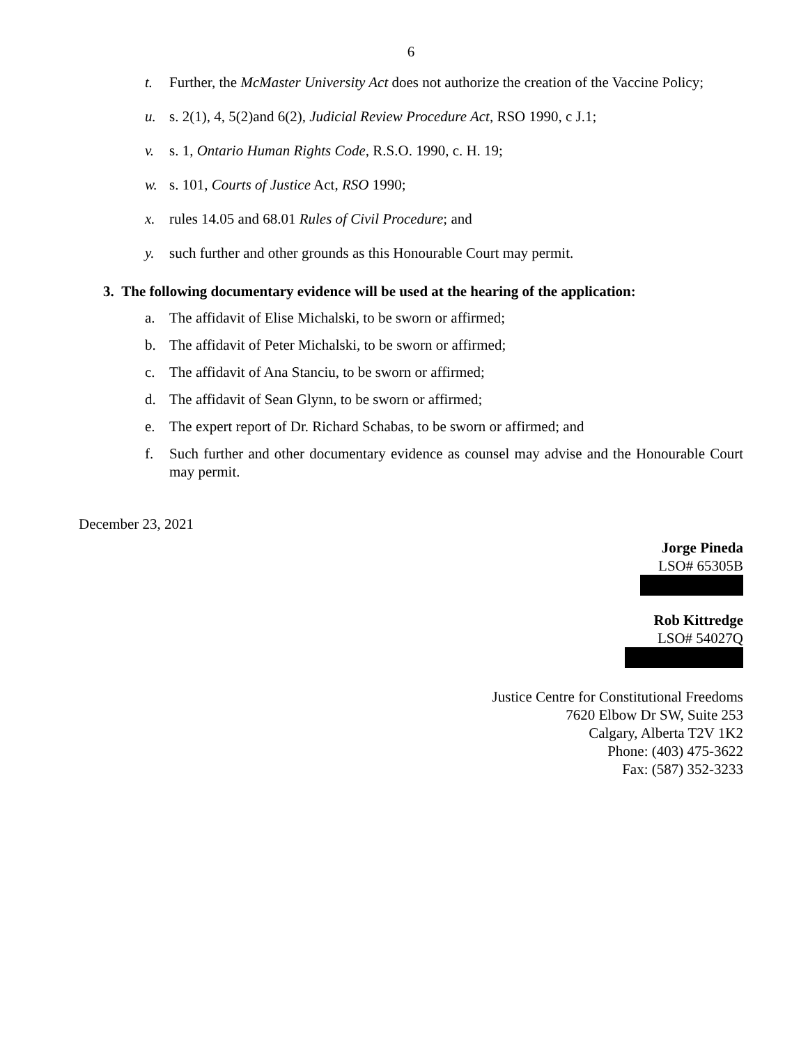6
t. Further, the McMaster University Act does not authorize the creation of the Vaccine Policy;
u. s. 2(1), 4, 5(2)and 6(2), Judicial Review Procedure Act, RSO 1990, c J.1;
v. s. 1, Ontario Human Rights Code, R.S.O. 1990, c. H. 19;
w. s. 101, Courts of Justice Act, RSO 1990;
x. rules 14.05 and 68.01 Rules of Civil Procedure; and
y. such further and other grounds as this Honourable Court may permit.
3. The following documentary evidence will be used at the hearing of the application:
a. The affidavit of Elise Michalski, to be sworn or affirmed;
b. The affidavit of Peter Michalski, to be sworn or affirmed;
c. The affidavit of Ana Stanciu, to be sworn or affirmed;
d. The affidavit of Sean Glynn, to be sworn or affirmed;
e. The expert report of Dr. Richard Schabas, to be sworn or affirmed; and
f. Such further and other documentary evidence as counsel may advise and the Honourable Court may permit.
December 23, 2021
Jorge Pineda
LSO# 65305B
Rob Kittredge
LSO# 54027Q
Justice Centre for Constitutional Freedoms
7620 Elbow Dr SW, Suite 253
Calgary, Alberta T2V 1K2
Phone: (403) 475-3622
Fax: (587) 352-3233